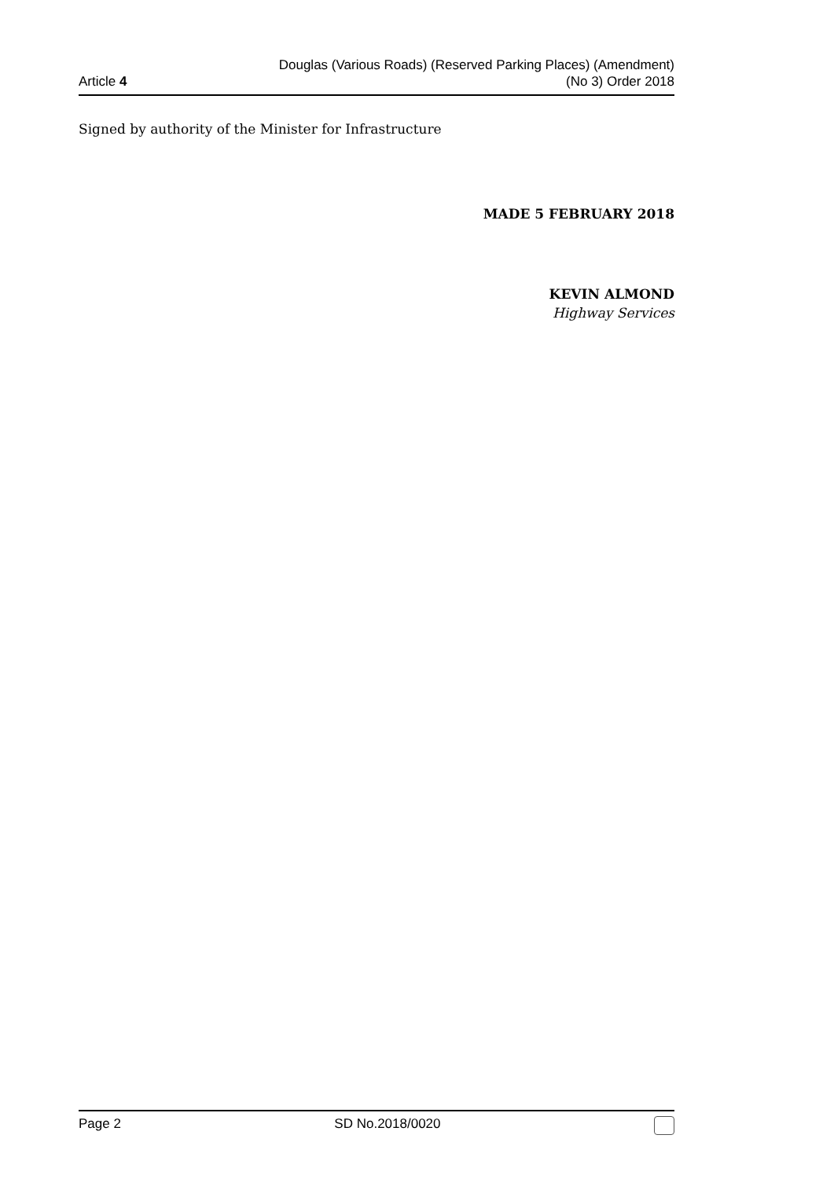Article 4
Douglas (Various Roads) (Reserved Parking Places) (Amendment)
(No 3) Order 2018
Signed by authority of the Minister for Infrastructure
MADE 5 FEBRUARY 2018
KEVIN ALMOND
Highway Services
Page 2 SD No.2018/0020